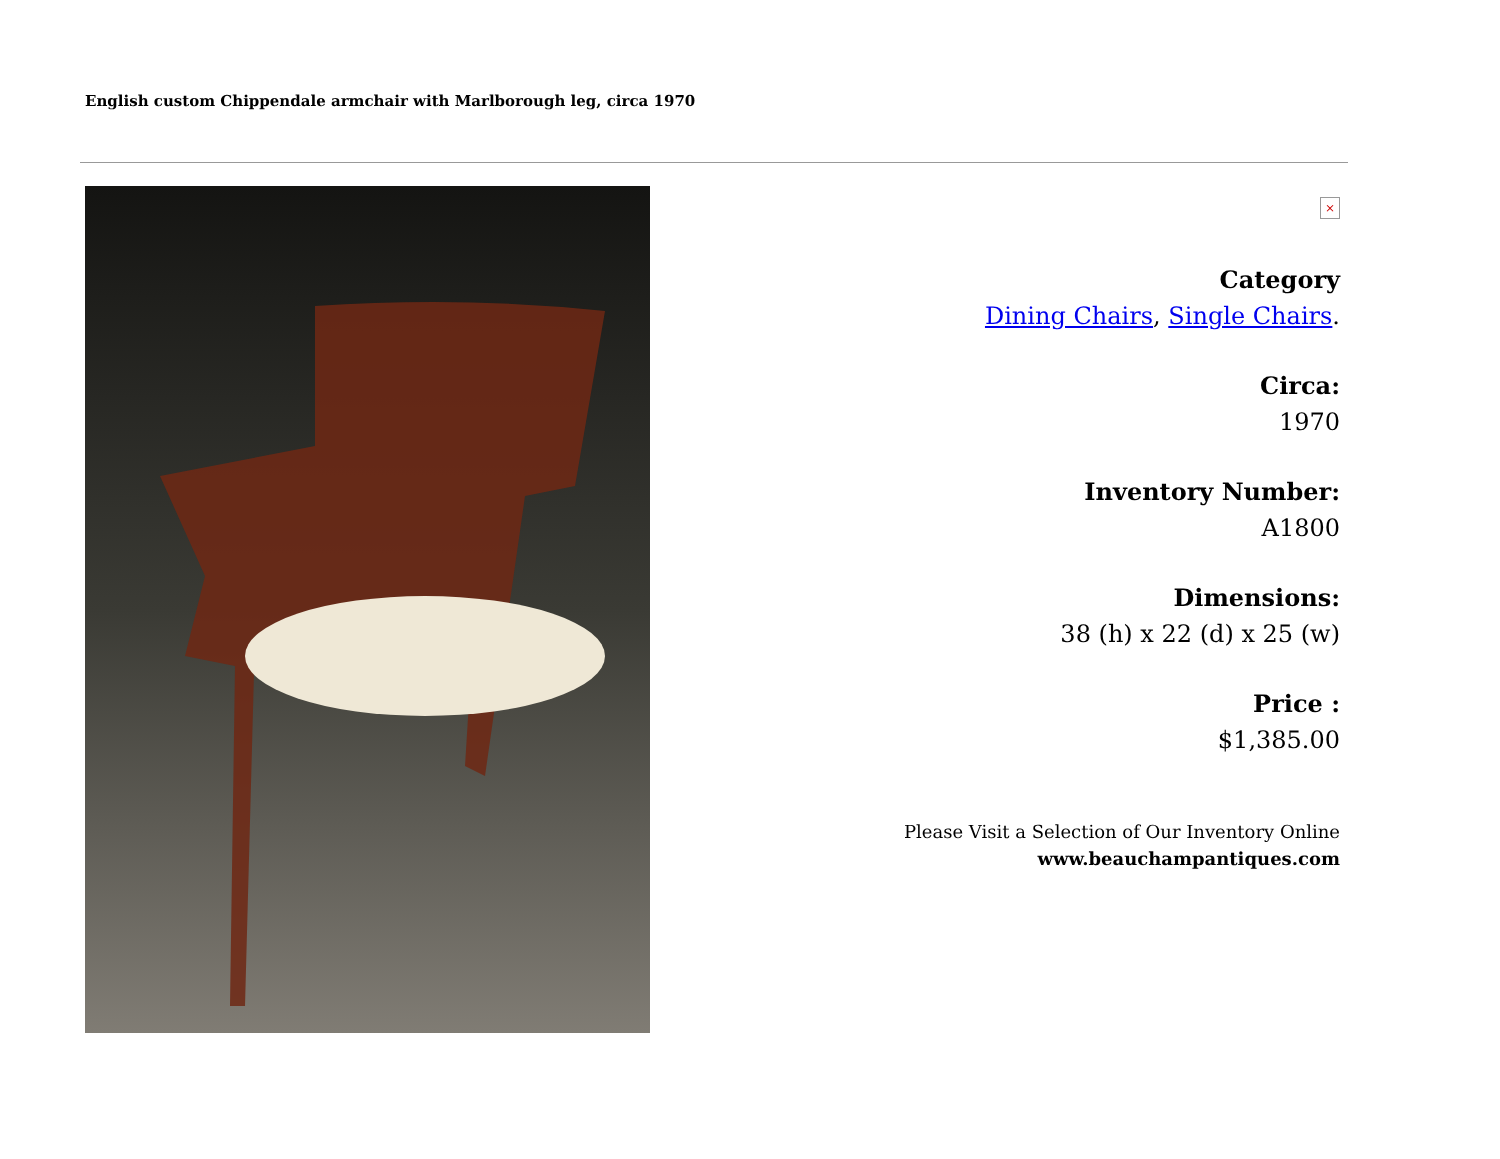English custom Chippendale armchair with Marlborough leg, circa 1970
×
Category
Dining Chairs, Single Chairs.
Circa:
1970
Inventory Number:
A1800
Dimensions:
38 (h) x 22 (d) x 25 (w)
Price :
$1,385.00
Please Visit a Selection of Our Inventory Online
www.beauchampantiques.com